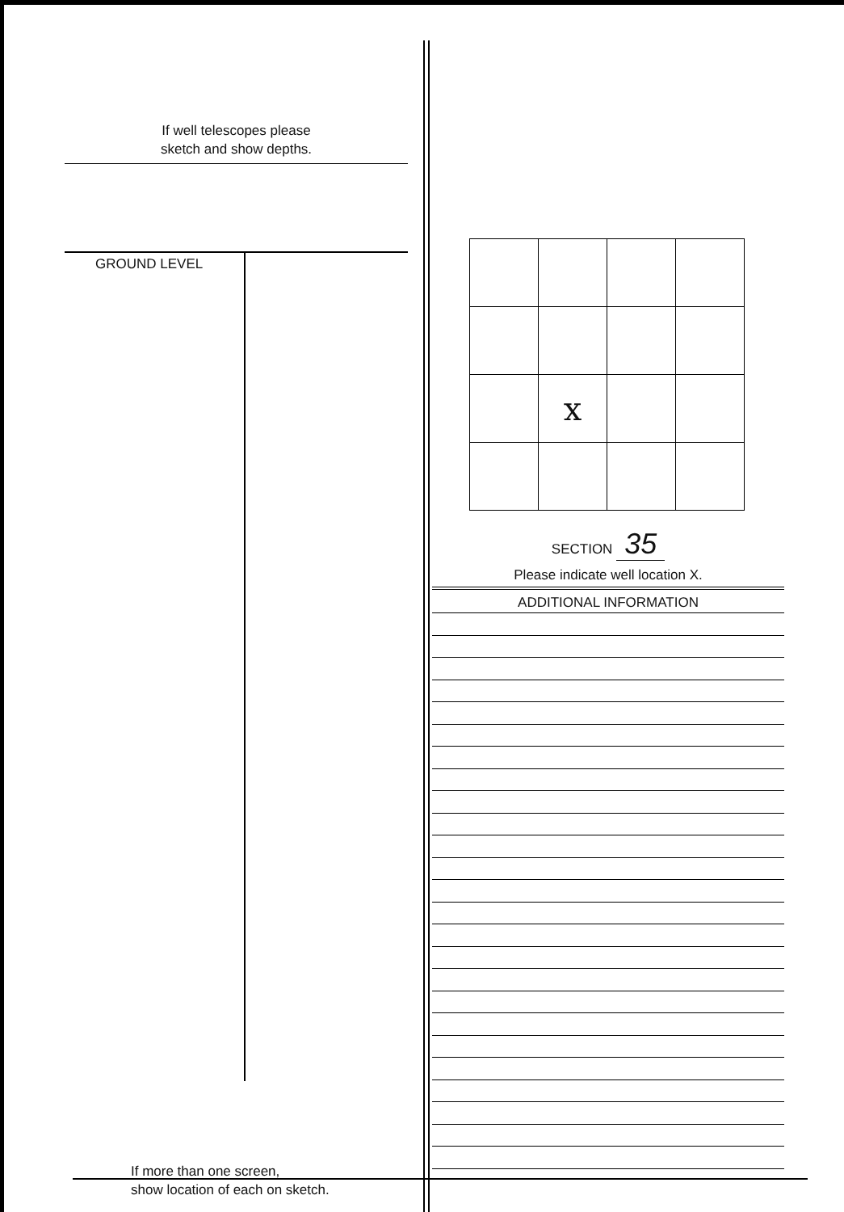If well telescopes please
sketch and show depths.
GROUND LEVEL
If more than one screen,
show location of each on sketch.
| | x | | |
SECTION 35
Please indicate well location X.
ADDITIONAL INFORMATION